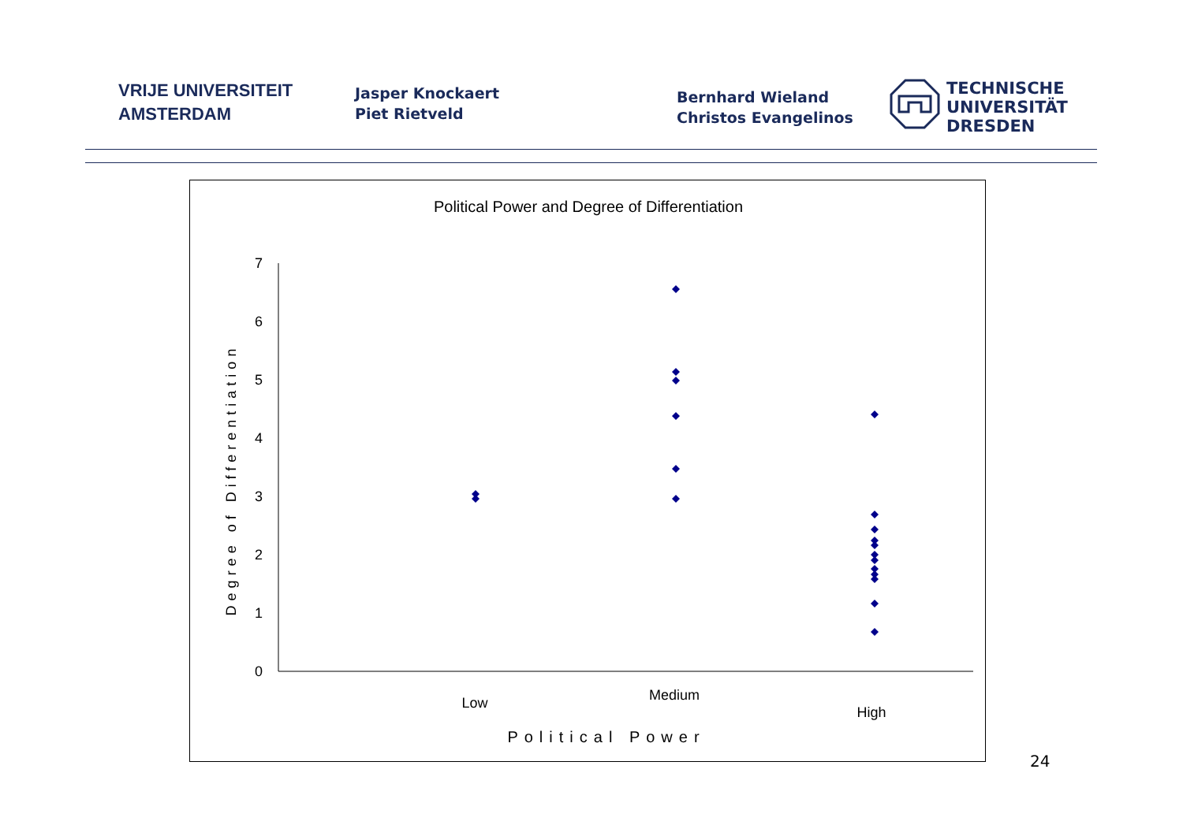VRIJE UNIVERSITEIT
AMSTERDAM
Jasper Knockaert
Piet Rietveld
Bernhard Wieland
Christos Evangelinos
TECHNISCHE
UNIVERSITÄT
DRESDEN
Political Power and Degree of Differentiation
0
1
2
3
4
5
6
7
Degree of Differentiation
Low
Medium
High
Political Power
24